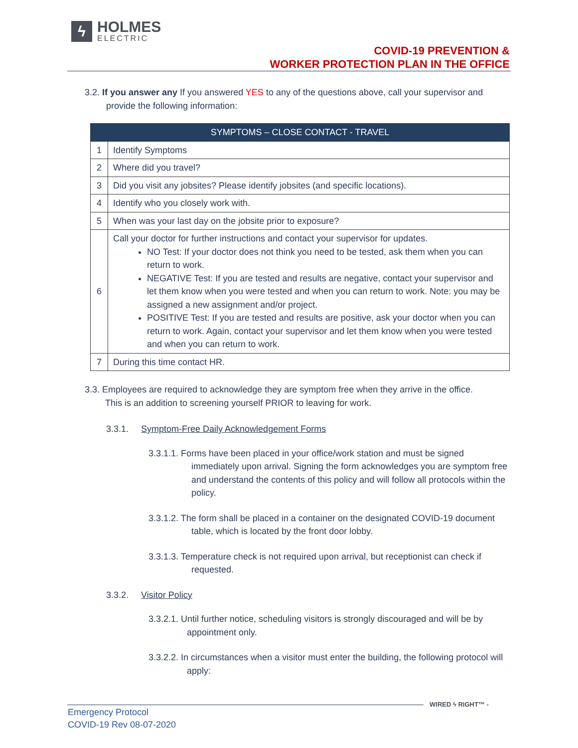ϟ
HOLMES
ELECTRIC
COVID-19 PREVENTION &
WORKER PROTECTION PLAN IN THE OFFICE
3.2. If you answer any If you answered YES to any of the questions above, call your supervisor and
provide the following information:
| SYMPTOMS – CLOSE CONTACT - TRAVEL | |
| --- | --- |
| 1 | Identify Symptoms |
| 2 | Where did you travel? |
| 3 | Did you visit any jobsites? Please identify jobsites (and specific locations). |
| 4 | Identify who you closely work with. |
| 5 | When was your last day on the jobsite prior to exposure? |
| 6 | Call your doctor for further instructions and contact your supervisor for updates. NO Test: If your doctor does not think you need to be tested, ask them when you can return to work. NEGATIVE Test: If you are tested and results are negative, contact your supervisor and let them know when you were tested and when you can return to work. Note: you may be assigned a new assignment and/or project. POSITIVE Test: If you are tested and results are positive, ask your doctor when you can return to work. Again, contact your supervisor and let them know when you were tested and when you can return to work. |
| 7 | During this time contact HR. |
3.3. Employees are required to acknowledge they are symptom free when they arrive in the office.
This is an addition to screening yourself PRIOR to leaving for work.
3.3.1. Symptom-Free Daily Acknowledgement Forms
3.3.1.1. Forms have been placed in your office/work station and must be signed immediately upon arrival. Signing the form acknowledges you are symptom free and understand the contents of this policy and will follow all protocols within the policy.
3.3.1.2. The form shall be placed in a container on the designated COVID-19 document table, which is located by the front door lobby.
3.3.1.3. Temperature check is not required upon arrival, but receptionist can check if requested.
3.3.2. Visitor Policy
3.3.2.1. Until further notice, scheduling visitors is strongly discouraged and will be by appointment only.
3.3.2.2. In circumstances when a visitor must enter the building, the following protocol will apply:
WIRED ϟ RIGHT™ -
Emergency Protocol
COVID-19 Rev 08-07-2020